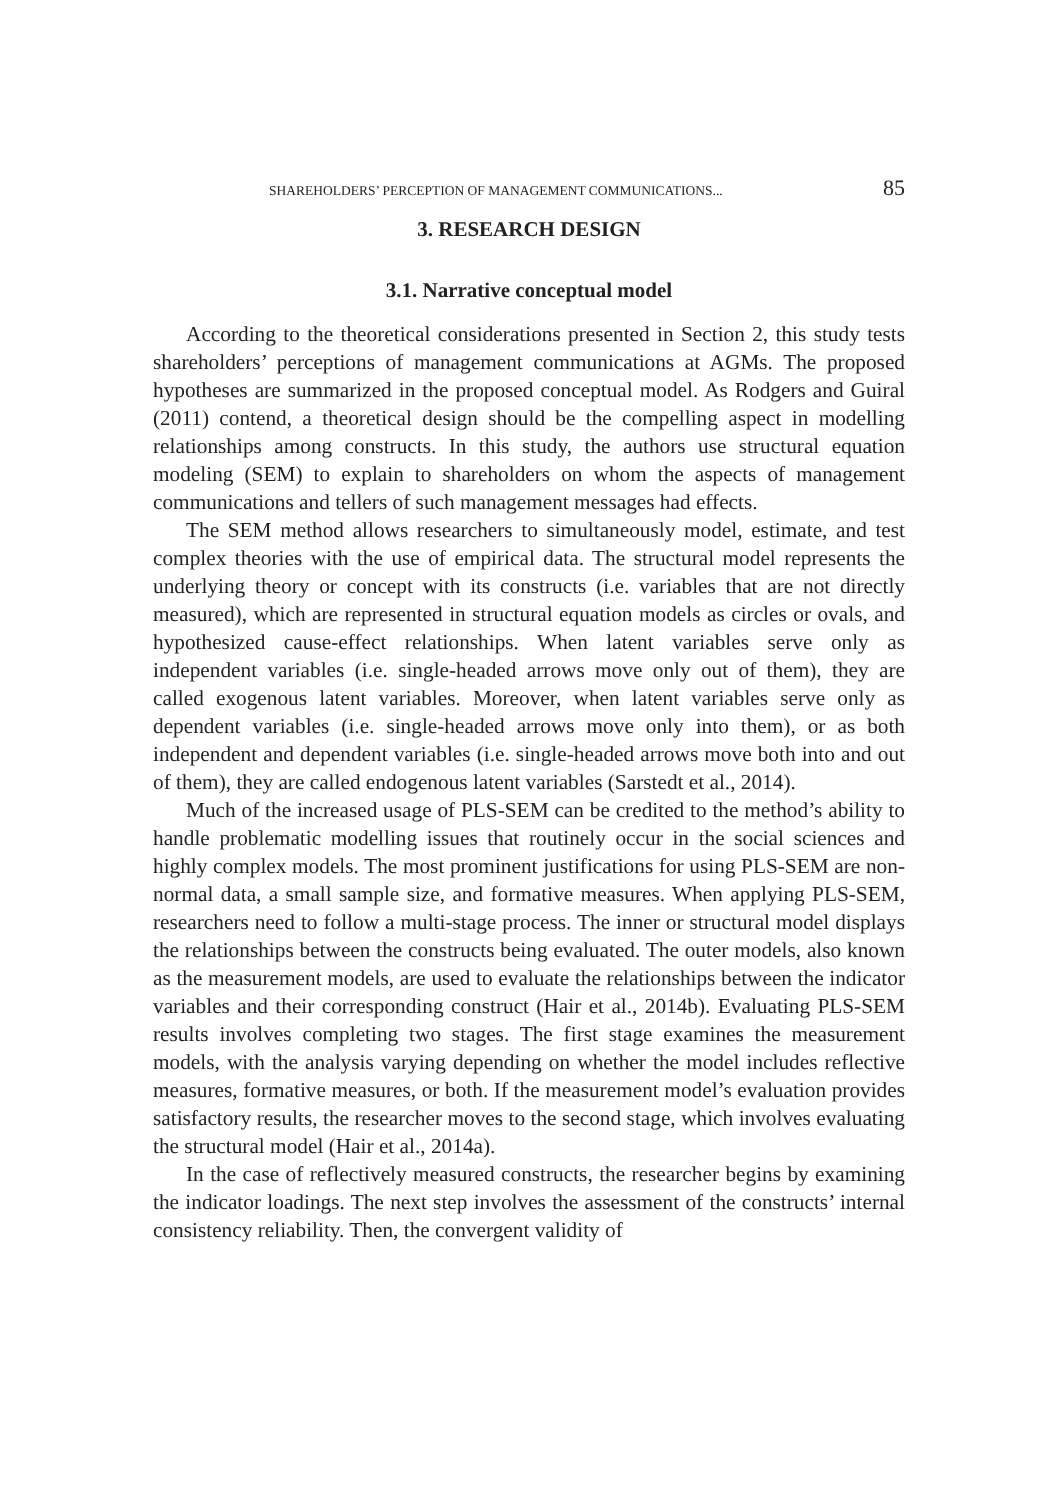SHAREHOLDERS’ PERCEPTION OF MANAGEMENT COMMUNICATIONS... 85
3. RESEARCH DESIGN
3.1. Narrative conceptual model
According to the theoretical considerations presented in Section 2, this study tests shareholders’ perceptions of management communications at AGMs. The proposed hypotheses are summarized in the proposed conceptual model. As Rodgers and Guiral (2011) contend, a theoretical design should be the compelling aspect in modelling relationships among constructs. In this study, the authors use structural equation modeling (SEM) to explain to shareholders on whom the aspects of management communications and tellers of such management messages had effects.
The SEM method allows researchers to simultaneously model, estimate, and test complex theories with the use of empirical data. The structural model represents the underlying theory or concept with its constructs (i.e. variables that are not directly measured), which are represented in structural equation models as circles or ovals, and hypothesized cause-effect relationships. When latent variables serve only as independent variables (i.e. single-headed arrows move only out of them), they are called exogenous latent variables. Moreover, when latent variables serve only as dependent variables (i.e. single-headed arrows move only into them), or as both independent and dependent variables (i.e. single-headed arrows move both into and out of them), they are called endogenous latent variables (Sarstedt et al., 2014).
Much of the increased usage of PLS-SEM can be credited to the method’s ability to handle problematic modelling issues that routinely occur in the social sciences and highly complex models. The most prominent justifications for using PLS-SEM are non-normal data, a small sample size, and formative measures. When applying PLS-SEM, researchers need to follow a multi-stage process. The inner or structural model displays the relationships between the constructs being evaluated. The outer models, also known as the measurement models, are used to evaluate the relationships between the indicator variables and their corresponding construct (Hair et al., 2014b). Evaluating PLS-SEM results involves completing two stages. The first stage examines the measurement models, with the analysis varying depending on whether the model includes reflective measures, formative measures, or both. If the measurement model’s evaluation provides satisfactory results, the researcher moves to the second stage, which involves evaluating the structural model (Hair et al., 2014a).
In the case of reflectively measured constructs, the researcher begins by examining the indicator loadings. The next step involves the assessment of the constructs’ internal consistency reliability. Then, the convergent validity of